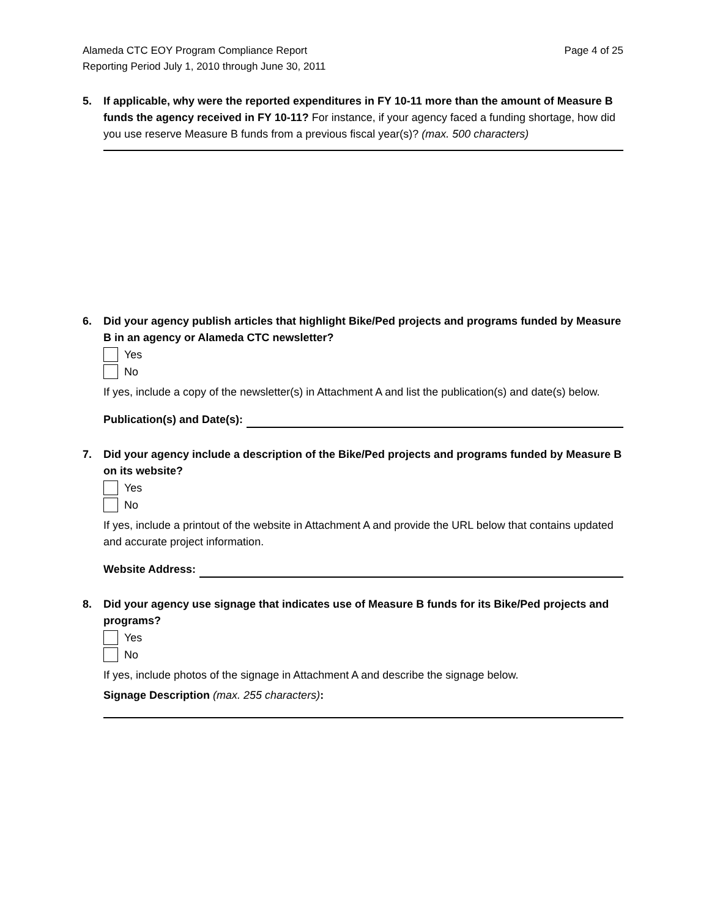Alameda CTC EOY Program Compliance Report
Reporting Period July 1, 2010 through June 30, 2011
Page 4 of 25
5. If applicable, why were the reported expenditures in FY 10-11 more than the amount of Measure B funds the agency received in FY 10-11? For instance, if your agency faced a funding shortage, how did you use reserve Measure B funds from a previous fiscal year(s)? (max. 500 characters)
6. Did your agency publish articles that highlight Bike/Ped projects and programs funded by Measure B in an agency or Alameda CTC newsletter?
Yes
No
If yes, include a copy of the newsletter(s) in Attachment A and list the publication(s) and date(s) below.
Publication(s) and Date(s):
7. Did your agency include a description of the Bike/Ped projects and programs funded by Measure B on its website?
Yes
No
If yes, include a printout of the website in Attachment A and provide the URL below that contains updated and accurate project information.
Website Address:
8. Did your agency use signage that indicates use of Measure B funds for its Bike/Ped projects and programs?
Yes
No
If yes, include photos of the signage in Attachment A and describe the signage below.
Signage Description (max. 255 characters):